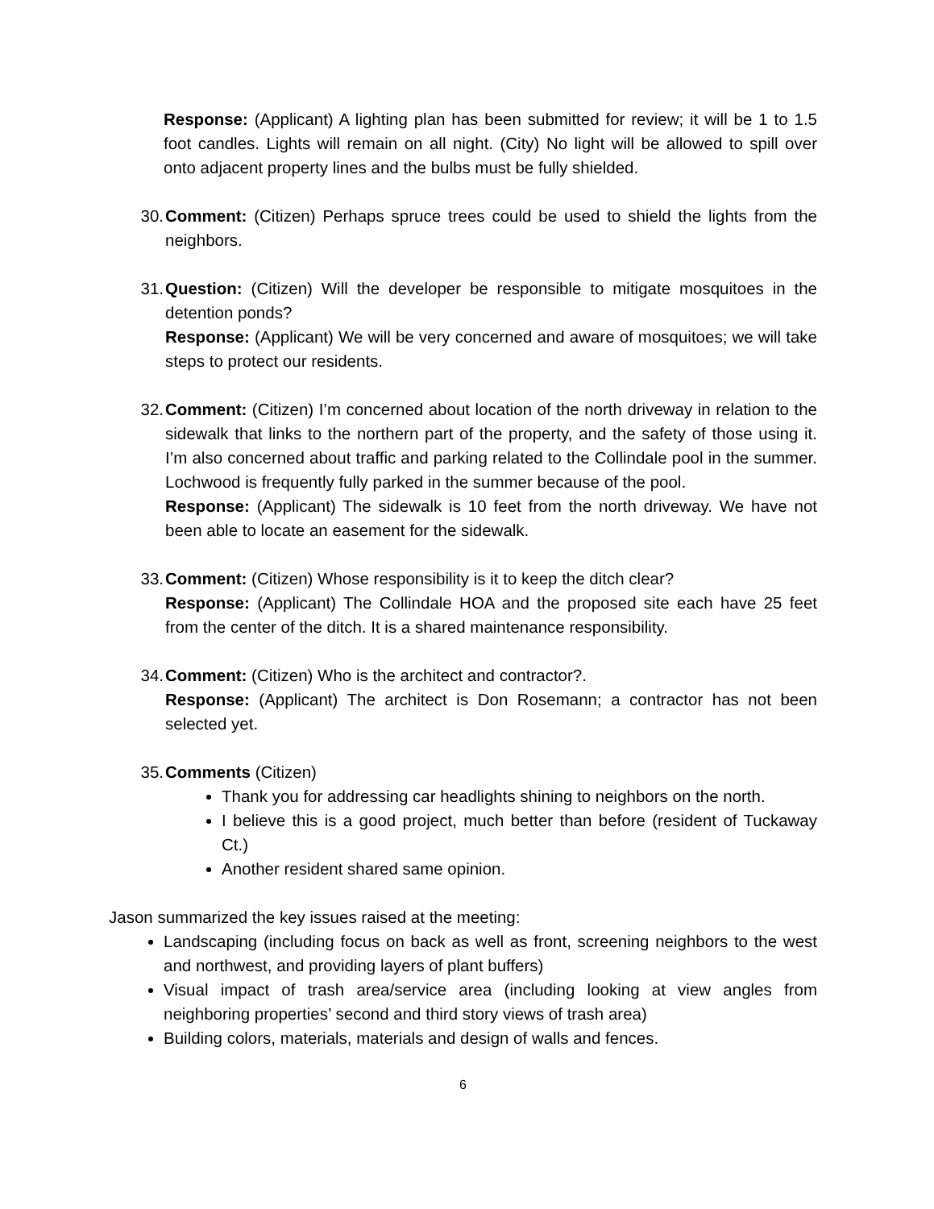Response: (Applicant) A lighting plan has been submitted for review; it will be 1 to 1.5 foot candles. Lights will remain on all night. (City) No light will be allowed to spill over onto adjacent property lines and the bulbs must be fully shielded.
30. Comment: (Citizen) Perhaps spruce trees could be used to shield the lights from the neighbors.
31. Question: (Citizen) Will the developer be responsible to mitigate mosquitoes in the detention ponds?
Response: (Applicant) We will be very concerned and aware of mosquitoes; we will take steps to protect our residents.
32. Comment: (Citizen) I’m concerned about location of the north driveway in relation to the sidewalk that links to the northern part of the property, and the safety of those using it. I’m also concerned about traffic and parking related to the Collindale pool in the summer. Lochwood is frequently fully parked in the summer because of the pool.
Response: (Applicant) The sidewalk is 10 feet from the north driveway. We have not been able to locate an easement for the sidewalk.
33. Comment: (Citizen) Whose responsibility is it to keep the ditch clear?
Response: (Applicant) The Collindale HOA and the proposed site each have 25 feet from the center of the ditch. It is a shared maintenance responsibility.
34. Comment: (Citizen) Who is the architect and contractor?.
Response: (Applicant) The architect is Don Rosemann; a contractor has not been selected yet.
35. Comments (Citizen)
Thank you for addressing car headlights shining to neighbors on the north.
I believe this is a good project, much better than before (resident of Tuckaway Ct.)
Another resident shared same opinion.
Jason summarized the key issues raised at the meeting:
Landscaping (including focus on back as well as front, screening neighbors to the west and northwest, and providing layers of plant buffers)
Visual impact of trash area/service area (including looking at view angles from neighboring properties’ second and third story views of trash area)
Building colors, materials, materials and design of walls and fences.
6